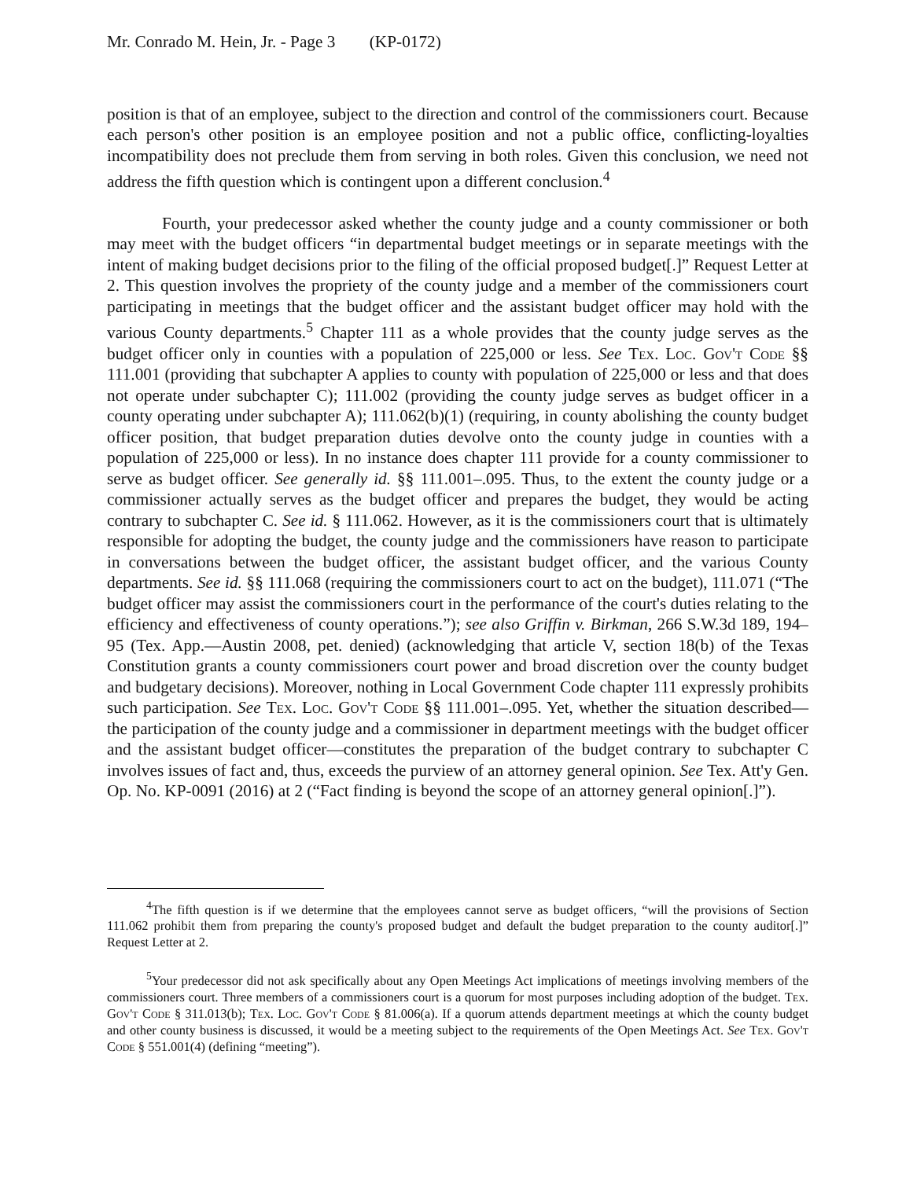Mr. Conrado M. Hein, Jr. - Page 3 (KP-0172)
position is that of an employee, subject to the direction and control of the commissioners court. Because each person's other position is an employee position and not a public office, conflicting-loyalties incompatibility does not preclude them from serving in both roles. Given this conclusion, we need not address the fifth question which is contingent upon a different conclusion.<sup>4</sup>
Fourth, your predecessor asked whether the county judge and a county commissioner or both may meet with the budget officers “in departmental budget meetings or in separate meetings with the intent of making budget decisions prior to the filing of the official proposed budget[.]” Request Letter at 2. This question involves the propriety of the county judge and a member of the commissioners court participating in meetings that the budget officer and the assistant budget officer may hold with the various County departments.<sup>5</sup> Chapter 111 as a whole provides that the county judge serves as the budget officer only in counties with a population of 225,000 or less. See Tex. Loc. Gov't Code §§ 111.001 (providing that subchapter A applies to county with population of 225,000 or less and that does not operate under subchapter C); 111.002 (providing the county judge serves as budget officer in a county operating under subchapter A); 111.062(b)(1) (requiring, in county abolishing the county budget officer position, that budget preparation duties devolve onto the county judge in counties with a population of 225,000 or less). In no instance does chapter 111 provide for a county commissioner to serve as budget officer. See generally id. §§ 111.001–.095. Thus, to the extent the county judge or a commissioner actually serves as the budget officer and prepares the budget, they would be acting contrary to subchapter C. See id. § 111.062. However, as it is the commissioners court that is ultimately responsible for adopting the budget, the county judge and the commissioners have reason to participate in conversations between the budget officer, the assistant budget officer, and the various County departments. See id. §§ 111.068 (requiring the commissioners court to act on the budget), 111.071 (“The budget officer may assist the commissioners court in the performance of the court's duties relating to the efficiency and effectiveness of county operations.”); see also Griffin v. Birkman, 266 S.W.3d 189, 194–95 (Tex. App.—Austin 2008, pet. denied) (acknowledging that article V, section 18(b) of the Texas Constitution grants a county commissioners court power and broad discretion over the county budget and budgetary decisions). Moreover, nothing in Local Government Code chapter 111 expressly prohibits such participation. See Tex. Loc. Gov't Code §§ 111.001–.095. Yet, whether the situation described—the participation of the county judge and a commissioner in department meetings with the budget officer and the assistant budget officer—constitutes the preparation of the budget contrary to subchapter C involves issues of fact and, thus, exceeds the purview of an attorney general opinion. See Tex. Att'y Gen. Op. No. KP-0091 (2016) at 2 (“Fact finding is beyond the scope of an attorney general opinion[.]”).
<sup>4</sup> The fifth question is if we determine that the employees cannot serve as budget officers, “will the provisions of Section 111.062 prohibit them from preparing the county's proposed budget and default the budget preparation to the county auditor[.]” Request Letter at 2.
<sup>5</sup> Your predecessor did not ask specifically about any Open Meetings Act implications of meetings involving members of the commissioners court. Three members of a commissioners court is a quorum for most purposes including adoption of the budget. Tex. Gov't Code § 311.013(b); Tex. Loc. Gov't Code § 81.006(a). If a quorum attends department meetings at which the county budget and other county business is discussed, it would be a meeting subject to the requirements of the Open Meetings Act. See Tex. Gov't Code § 551.001(4) (defining “meeting”).